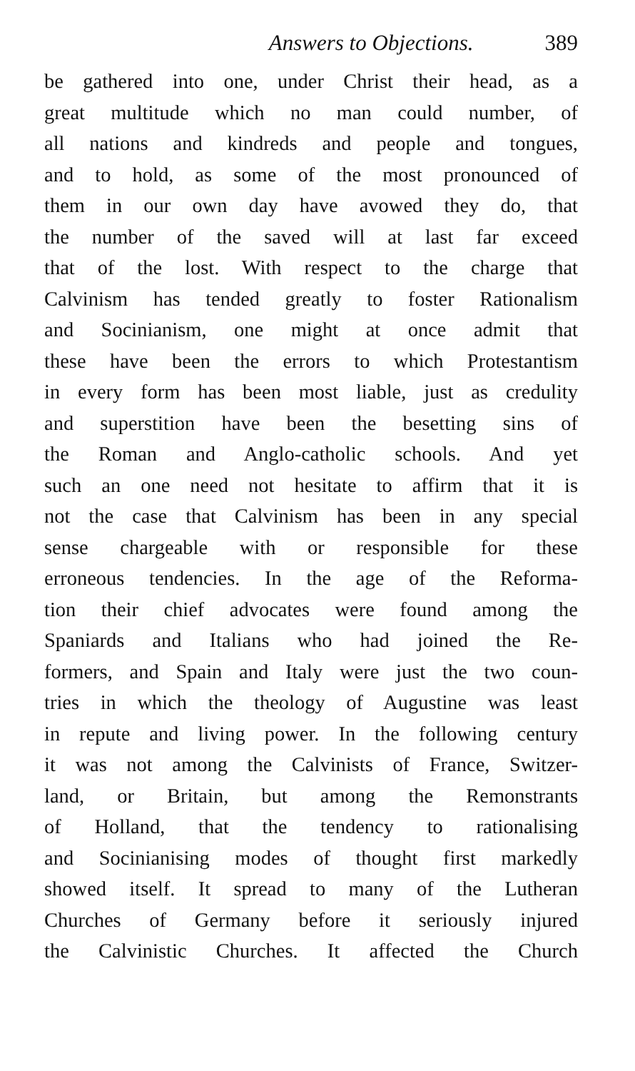Answers to Objections. 389
be gathered into one, under Christ their head, as a
great multitude which no man could number, of
all nations and kindreds and people and tongues,
and to hold, as some of the most pronounced of
them in our own day have avowed they do, that
the number of the saved will at last far exceed
that of the lost. With respect to the charge that
Calvinism has tended greatly to foster Rationalism
and Socinianism, one might at once admit that
these have been the errors to which Protestantism
in every form has been most liable, just as credulity
and superstition have been the besetting sins of
the Roman and Anglo-catholic schools. And yet
such an one need not hesitate to affirm that it is
not the case that Calvinism has been in any special
sense chargeable with or responsible for these
erroneous tendencies. In the age of the Reforma-
tion their chief advocates were found among the
Spaniards and Italians who had joined the Re-
formers, and Spain and Italy were just the two coun-
tries in which the theology of Augustine was least
in repute and living power. In the following century
it was not among the Calvinists of France, Switzer-
land, or Britain, but among the Remonstrants
of Holland, that the tendency to rationalising
and Socinianising modes of thought first markedly
showed itself. It spread to many of the Lutheran
Churches of Germany before it seriously injured
the Calvinistic Churches. It affected the Church